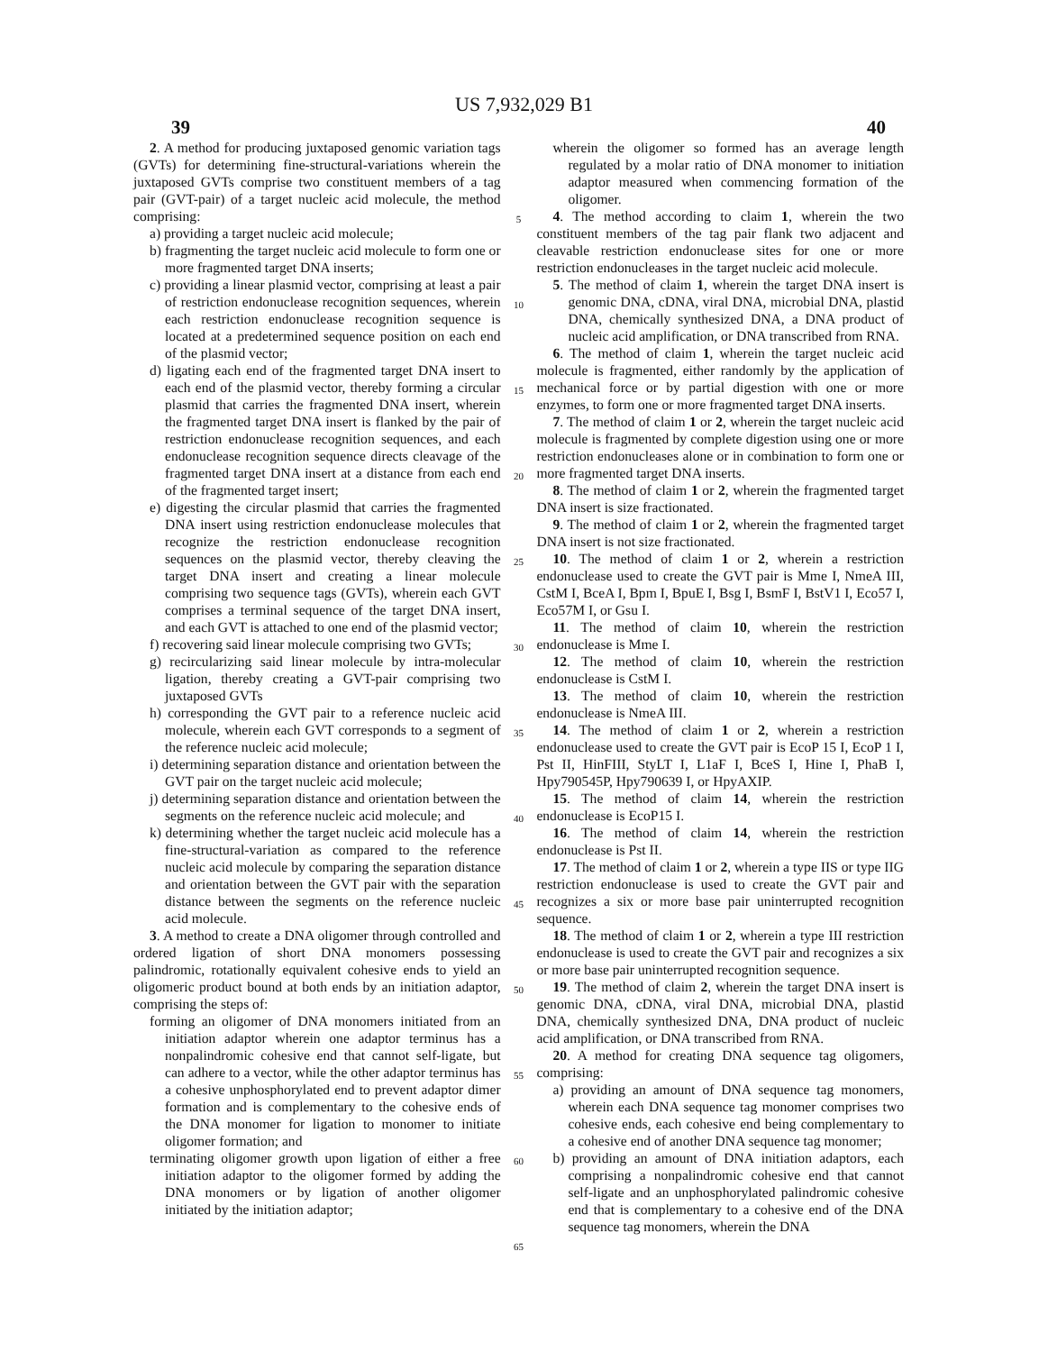US 7,932,029 B1
39 40
2. A method for producing juxtaposed genomic variation tags (GVTs) for determining fine-structural-variations wherein the juxtaposed GVTs comprise two constituent members of a tag pair (GVT-pair) of a target nucleic acid molecule, the method comprising:
a) providing a target nucleic acid molecule;
b) fragmenting the target nucleic acid molecule to form one or more fragmented target DNA inserts;
c) providing a linear plasmid vector, comprising at least a pair of restriction endonuclease recognition sequences, wherein each restriction endonuclease recognition sequence is located at a predetermined sequence position on each end of the plasmid vector;
d) ligating each end of the fragmented target DNA insert to each end of the plasmid vector, thereby forming a circular plasmid that carries the fragmented DNA insert, wherein the fragmented target DNA insert is flanked by the pair of restriction endonuclease recognition sequences, and each endonuclease recognition sequence directs cleavage of the fragmented target DNA insert at a distance from each end of the fragmented target insert;
e) digesting the circular plasmid that carries the fragmented DNA insert using restriction endonuclease molecules that recognize the restriction endonuclease recognition sequences on the plasmid vector, thereby cleaving the target DNA insert and creating a linear molecule comprising two sequence tags (GVTs), wherein each GVT comprises a terminal sequence of the target DNA insert, and each GVT is attached to one end of the plasmid vector;
f) recovering said linear molecule comprising two GVTs;
g) recircularizing said linear molecule by intra-molecular ligation, thereby creating a GVT-pair comprising two juxtaposed GVTs
h) corresponding the GVT pair to a reference nucleic acid molecule, wherein each GVT corresponds to a segment of the reference nucleic acid molecule;
i) determining separation distance and orientation between the GVT pair on the target nucleic acid molecule;
j) determining separation distance and orientation between the segments on the reference nucleic acid molecule; and
k) determining whether the target nucleic acid molecule has a fine-structural-variation as compared to the reference nucleic acid molecule by comparing the separation distance and orientation between the GVT pair with the separation distance between the segments on the reference nucleic acid molecule.
3. A method to create a DNA oligomer through controlled and ordered ligation of short DNA monomers possessing palindromic, rotationally equivalent cohesive ends to yield an oligomeric product bound at both ends by an initiation adaptor, comprising the steps of:
forming an oligomer of DNA monomers initiated from an initiation adaptor wherein one adaptor terminus has a nonpalindromic cohesive end that cannot self-ligate, but can adhere to a vector, while the other adaptor terminus has a cohesive unphosphorylated end to prevent adaptor dimer formation and is complementary to the cohesive ends of the DNA monomer for ligation to monomer to initiate oligomer formation; and
terminating oligomer growth upon ligation of either a free initiation adaptor to the oligomer formed by adding the DNA monomers or by ligation of another oligomer initiated by the initiation adaptor;
5
10
15
20
25
30
35
40
45
50
55
60
65
wherein the oligomer so formed has an average length regulated by a molar ratio of DNA monomer to initiation adaptor measured when commencing formation of the oligomer.
4. The method according to claim 1, wherein the two constituent members of the tag pair flank two adjacent and cleavable restriction endonuclease sites for one or more restriction endonucleases in the target nucleic acid molecule.
5. The method of claim 1, wherein the target DNA insert is genomic DNA, cDNA, viral DNA, microbial DNA, plastid DNA, chemically synthesized DNA, a DNA product of nucleic acid amplification, or DNA transcribed from RNA.
6. The method of claim 1, wherein the target nucleic acid molecule is fragmented, either randomly by the application of mechanical force or by partial digestion with one or more enzymes, to form one or more fragmented target DNA inserts.
7. The method of claim 1 or 2, wherein the target nucleic acid molecule is fragmented by complete digestion using one or more restriction endonucleases alone or in combination to form one or more fragmented target DNA inserts.
8. The method of claim 1 or 2, wherein the fragmented target DNA insert is size fractionated.
9. The method of claim 1 or 2, wherein the fragmented target DNA insert is not size fractionated.
10. The method of claim 1 or 2, wherein a restriction endonuclease used to create the GVT pair is Mme I, NmeA III, CstM I, BceA I, Bpm I, BpuE I, Bsg I, BsmF I, BstV1 I, Eco57 I, Eco57M I, or Gsu I.
11. The method of claim 10, wherein the restriction endonuclease is Mme I.
12. The method of claim 10, wherein the restriction endonuclease is CstM I.
13. The method of claim 10, wherein the restriction endonuclease is NmeA III.
14. The method of claim 1 or 2, wherein a restriction endonuclease used to create the GVT pair is EcoP 15 I, EcoP 1 I, Pst II, HinFIII, StyLT I, L1aF I, BceS I, Hine I, PhaB I, Hpy790545P, Hpy790639 I, or HpyAXIP.
15. The method of claim 14, wherein the restriction endonuclease is EcoP15 I.
16. The method of claim 14, wherein the restriction endonuclease is Pst II.
17. The method of claim 1 or 2, wherein a type IIS or type IIG restriction endonuclease is used to create the GVT pair and recognizes a six or more base pair uninterrupted recognition sequence.
18. The method of claim 1 or 2, wherein a type III restriction endonuclease is used to create the GVT pair and recognizes a six or more base pair uninterrupted recognition sequence.
19. The method of claim 2, wherein the target DNA insert is genomic DNA, cDNA, viral DNA, microbial DNA, plastid DNA, chemically synthesized DNA, DNA product of nucleic acid amplification, or DNA transcribed from RNA.
20. A method for creating DNA sequence tag oligomers, comprising:
a) providing an amount of DNA sequence tag monomers, wherein each DNA sequence tag monomer comprises two cohesive ends, each cohesive end being complementary to a cohesive end of another DNA sequence tag monomer;
b) providing an amount of DNA initiation adaptors, each comprising a nonpalindromic cohesive end that cannot self-ligate and an unphosphorylated palindromic cohesive end that is complementary to a cohesive end of the DNA sequence tag monomers, wherein the DNA